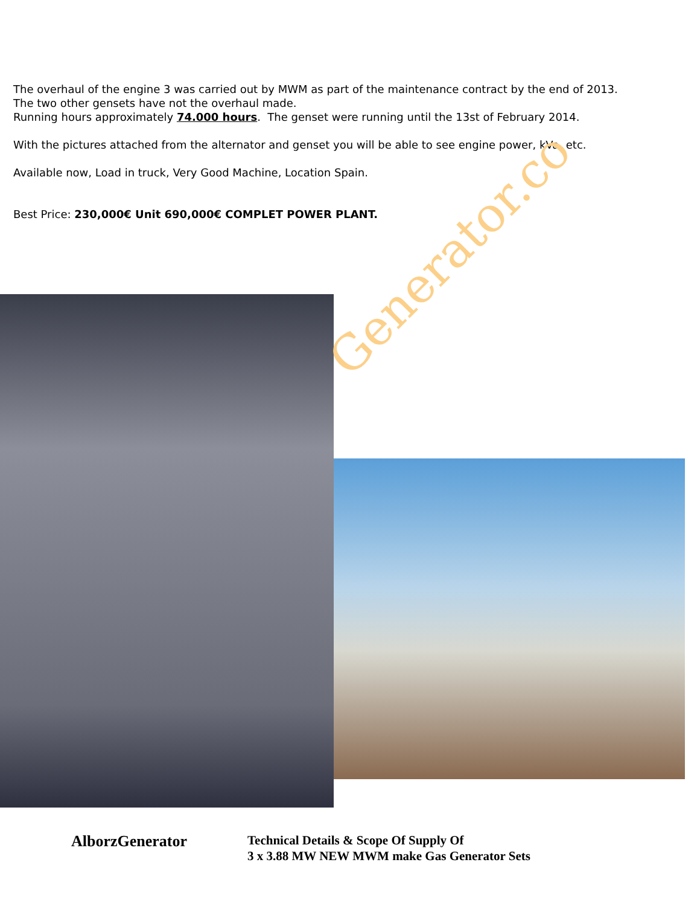The overhaul of the engine 3 was carried out by MWM as part of the maintenance contract by the end of 2013.
The two other gensets have not the overhaul made.
Running hours approximately 74.000 hours. The genset were running until the 13st of February 2014.
With the pictures attached from the alternator and genset you will be able to see engine power, kVa, etc.
Available now, Load in truck, Very Good Machine, Location Spain.
Best Price: 230,000€ Unit 690,000€ COMPLET POWER PLANT.
Generator.co
AlborzGenerator
Technical Details & Scope Of Supply Of
3 x 3.88 MW NEW MWM make Gas Generator Sets